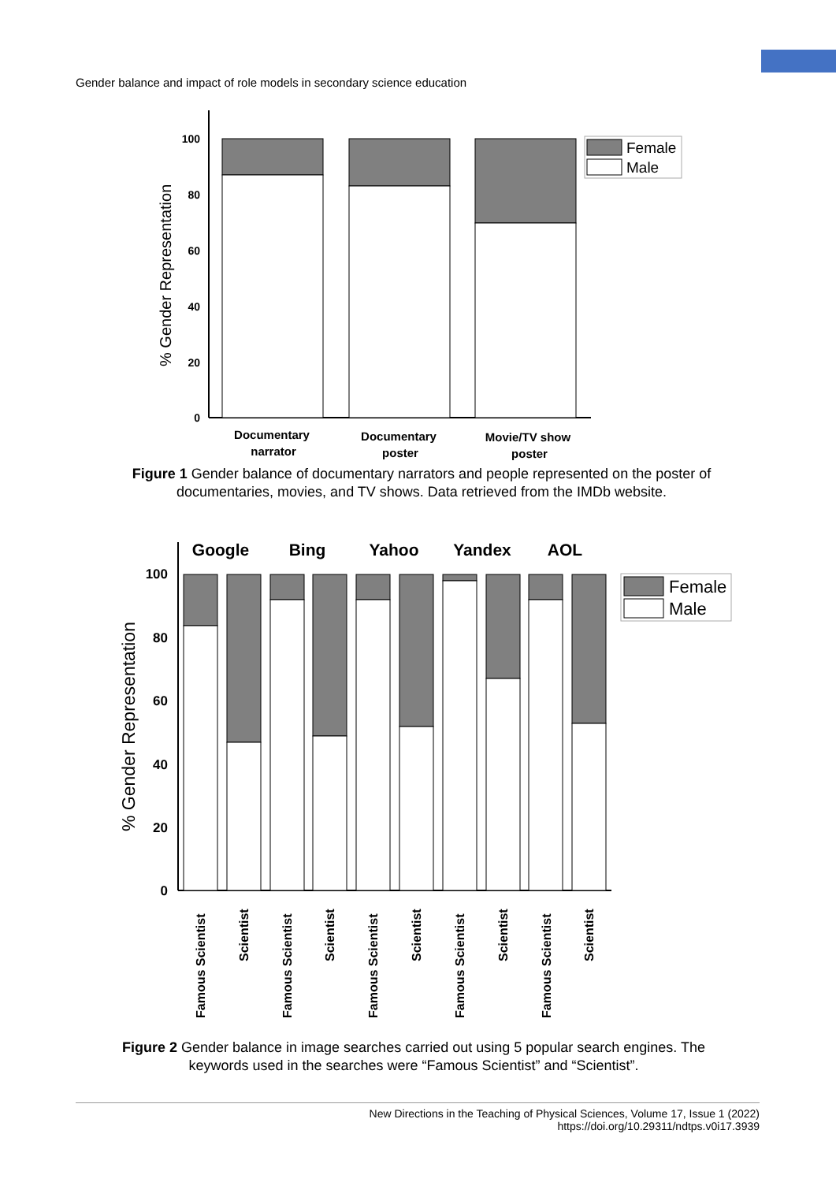Gender balance and impact of role models in secondary science education
100
80
60
40
20
0
% Gender Representation
Documentary
narrator
Documentary
poster
Movie/TV show
poster
Female
Male
Figure 1 Gender balance of documentary narrators and people represented on the poster of documentaries, movies, and TV shows. Data retrieved from the IMDb website.
100
80
60
40
20
0
% Gender Representation
Google
Bing
Yahoo
Yandex
AOL
Famous Scientist
Scientist
Famous Scientist
Scientist
Famous Scientist
Scientist
Famous Scientist
Scientist
Famous Scientist
Scientist
Female
Male
Figure 2 Gender balance in image searches carried out using 5 popular search engines. The keywords used in the searches were “Famous Scientist” and “Scientist”.
New Directions in the Teaching of Physical Sciences, Volume 17, Issue 1 (2022)
https://doi.org/10.29311/ndtps.v0i17.3939